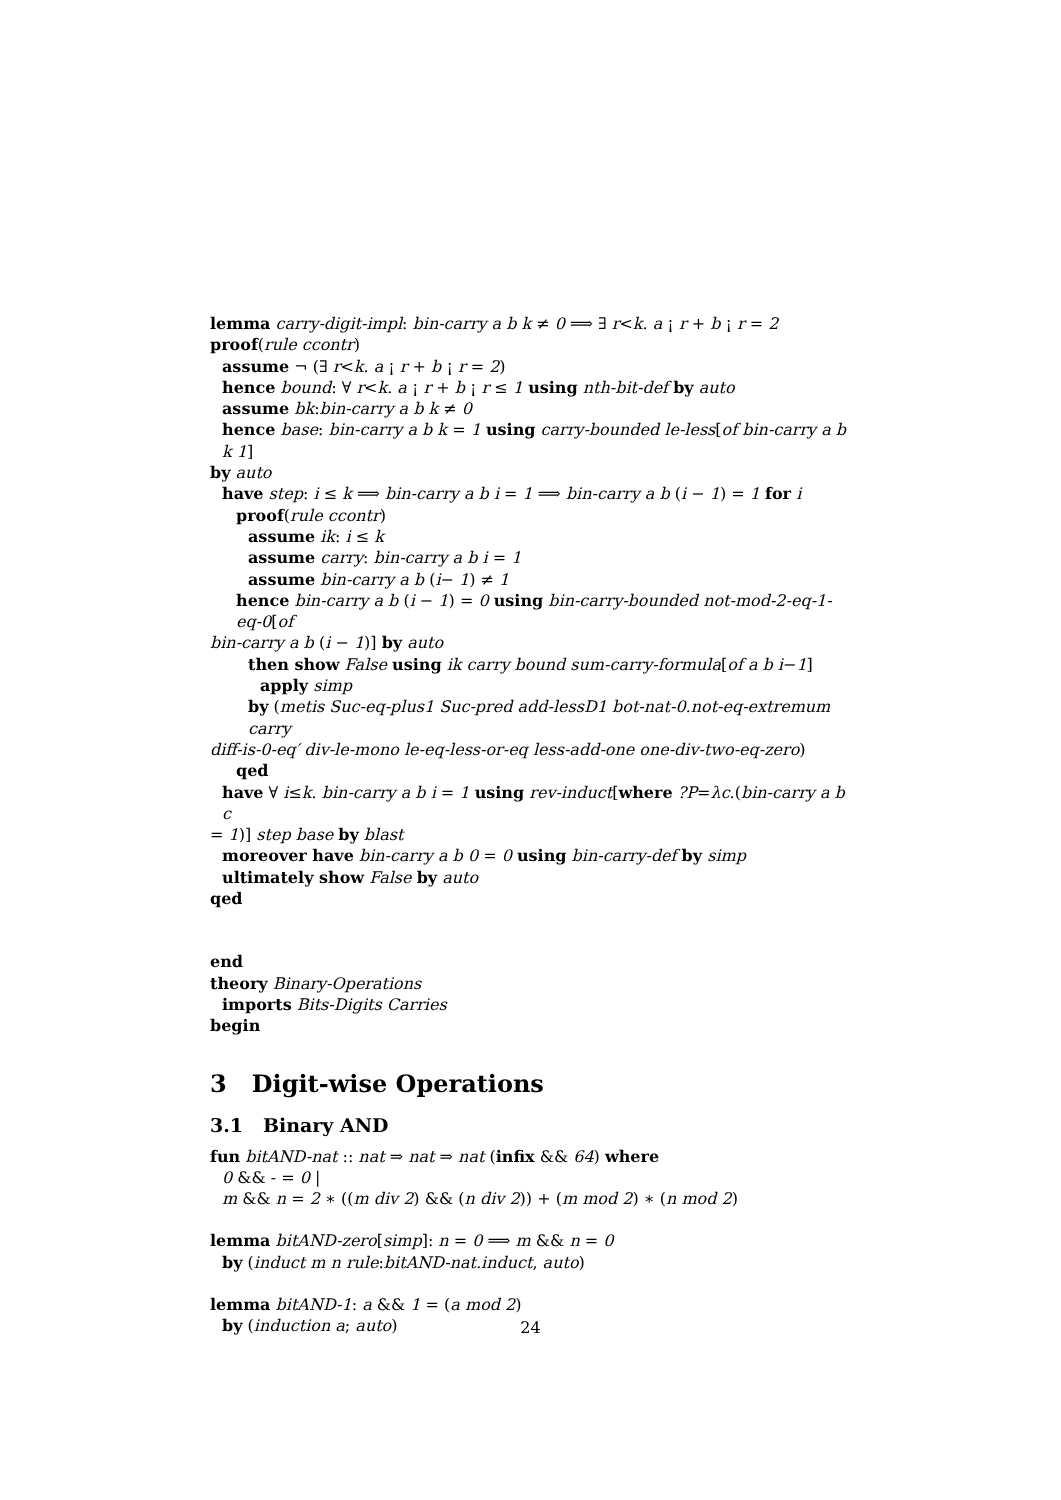lemma carry-digit-impl: bin-carry a b k ≠ 0 ⟹ ∃ r<k. a ¡ r + b ¡ r = 2
proof(rule ccontr)
assume ¬ (∃ r<k. a ¡ r + b ¡ r = 2)
hence bound: ∀ r<k. a ¡ r + b ¡ r ≤ 1 using nth-bit-def by auto
assume bk:bin-carry a b k ≠ 0
hence base: bin-carry a b k = 1 using carry-bounded le-less[of bin-carry a b k 1]
by auto
have step: i ≤ k ⟹ bin-carry a b i = 1 ⟹ bin-carry a b (i − 1) = 1 for i
proof(rule ccontr)
assume ik: i ≤ k
assume carry: bin-carry a b i = 1
assume bin-carry a b (i− 1) ≠ 1
hence bin-carry a b (i − 1) = 0 using bin-carry-bounded not-mod-2-eq-1-eq-0[of
bin-carry a b (i − 1)] by auto
then show False using ik carry bound sum-carry-formula[of a b i−1]
apply simp
by (metis Suc-eq-plus1 Suc-pred add-lessD1 bot-nat-0.not-eq-extremum carry
diff-is-0-eq′ div-le-mono le-eq-less-or-eq less-add-one one-div-two-eq-zero)
qed
have ∀ i≤k. bin-carry a b i = 1 using rev-induct[where ?P=λc.(bin-carry a b c
= 1)] step base by blast
moreover have bin-carry a b 0 = 0 using bin-carry-def by simp
ultimately show False by auto
qed
end
theory Binary-Operations
imports Bits-Digits Carries
begin
3 Digit-wise Operations
3.1 Binary AND
fun bitAND-nat :: nat ⇒ nat ⇒ nat (infix && 64) where
0 && - = 0 |
m && n = 2 ∗ ((m div 2) && (n div 2)) + (m mod 2) ∗ (n mod 2)
lemma bitAND-zero[simp]: n = 0 ⟹ m && n = 0
by (induct m n rule:bitAND-nat.induct, auto)
lemma bitAND-1: a && 1 = (a mod 2)
by (induction a; auto)
24